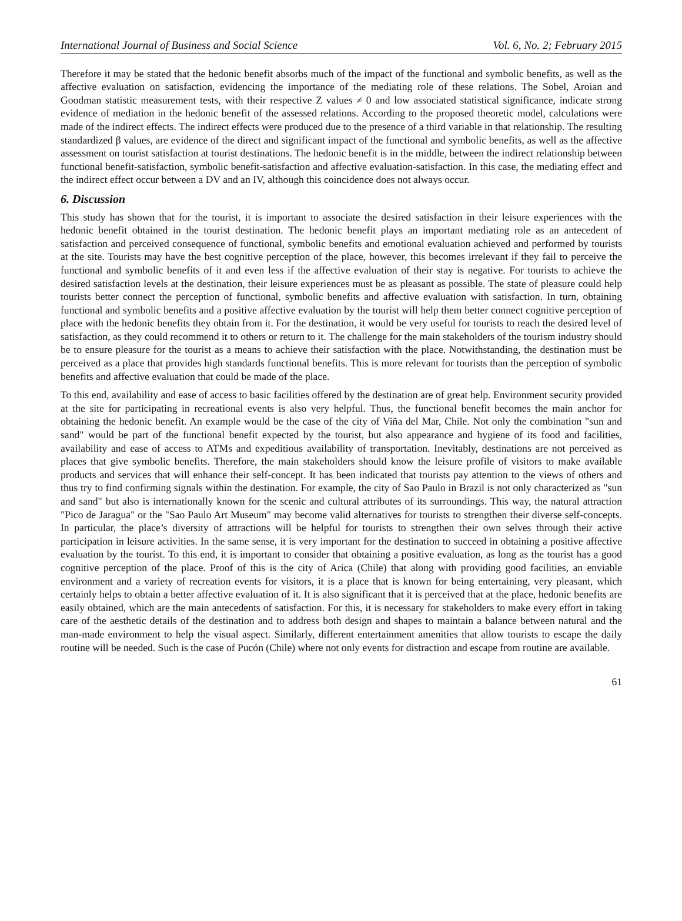International Journal of Business and Social Science Vol. 6, No. 2; February 2015
Therefore it may be stated that the hedonic benefit absorbs much of the impact of the functional and symbolic benefits, as well as the affective evaluation on satisfaction, evidencing the importance of the mediating role of these relations. The Sobel, Aroian and Goodman statistic measurement tests, with their respective Z values ≠ 0 and low associated statistical significance, indicate strong evidence of mediation in the hedonic benefit of the assessed relations. According to the proposed theoretic model, calculations were made of the indirect effects. The indirect effects were produced due to the presence of a third variable in that relationship. The resulting standardized β values, are evidence of the direct and significant impact of the functional and symbolic benefits, as well as the affective assessment on tourist satisfaction at tourist destinations. The hedonic benefit is in the middle, between the indirect relationship between functional benefit-satisfaction, symbolic benefit-satisfaction and affective evaluation-satisfaction. In this case, the mediating effect and the indirect effect occur between a DV and an IV, although this coincidence does not always occur.
6. Discussion
This study has shown that for the tourist, it is important to associate the desired satisfaction in their leisure experiences with the hedonic benefit obtained in the tourist destination. The hedonic benefit plays an important mediating role as an antecedent of satisfaction and perceived consequence of functional, symbolic benefits and emotional evaluation achieved and performed by tourists at the site. Tourists may have the best cognitive perception of the place, however, this becomes irrelevant if they fail to perceive the functional and symbolic benefits of it and even less if the affective evaluation of their stay is negative. For tourists to achieve the desired satisfaction levels at the destination, their leisure experiences must be as pleasant as possible. The state of pleasure could help tourists better connect the perception of functional, symbolic benefits and affective evaluation with satisfaction. In turn, obtaining functional and symbolic benefits and a positive affective evaluation by the tourist will help them better connect cognitive perception of place with the hedonic benefits they obtain from it. For the destination, it would be very useful for tourists to reach the desired level of satisfaction, as they could recommend it to others or return to it. The challenge for the main stakeholders of the tourism industry should be to ensure pleasure for the tourist as a means to achieve their satisfaction with the place. Notwithstanding, the destination must be perceived as a place that provides high standards functional benefits. This is more relevant for tourists than the perception of symbolic benefits and affective evaluation that could be made of the place.
To this end, availability and ease of access to basic facilities offered by the destination are of great help. Environment security provided at the site for participating in recreational events is also very helpful. Thus, the functional benefit becomes the main anchor for obtaining the hedonic benefit. An example would be the case of the city of Viña del Mar, Chile. Not only the combination "sun and sand" would be part of the functional benefit expected by the tourist, but also appearance and hygiene of its food and facilities, availability and ease of access to ATMs and expeditious availability of transportation. Inevitably, destinations are not perceived as places that give symbolic benefits. Therefore, the main stakeholders should know the leisure profile of visitors to make available products and services that will enhance their self-concept. It has been indicated that tourists pay attention to the views of others and thus try to find confirming signals within the destination. For example, the city of Sao Paulo in Brazil is not only characterized as "sun and sand" but also is internationally known for the scenic and cultural attributes of its surroundings. This way, the natural attraction "Pico de Jaragua" or the "Sao Paulo Art Museum" may become valid alternatives for tourists to strengthen their diverse self-concepts. In particular, the place’s diversity of attractions will be helpful for tourists to strengthen their own selves through their active participation in leisure activities. In the same sense, it is very important for the destination to succeed in obtaining a positive affective evaluation by the tourist. To this end, it is important to consider that obtaining a positive evaluation, as long as the tourist has a good cognitive perception of the place. Proof of this is the city of Arica (Chile) that along with providing good facilities, an enviable environment and a variety of recreation events for visitors, it is a place that is known for being entertaining, very pleasant, which certainly helps to obtain a better affective evaluation of it. It is also significant that it is perceived that at the place, hedonic benefits are easily obtained, which are the main antecedents of satisfaction. For this, it is necessary for stakeholders to make every effort in taking care of the aesthetic details of the destination and to address both design and shapes to maintain a balance between natural and the man-made environment to help the visual aspect. Similarly, different entertainment amenities that allow tourists to escape the daily routine will be needed. Such is the case of Pucón (Chile) where not only events for distraction and escape from routine are available.
61